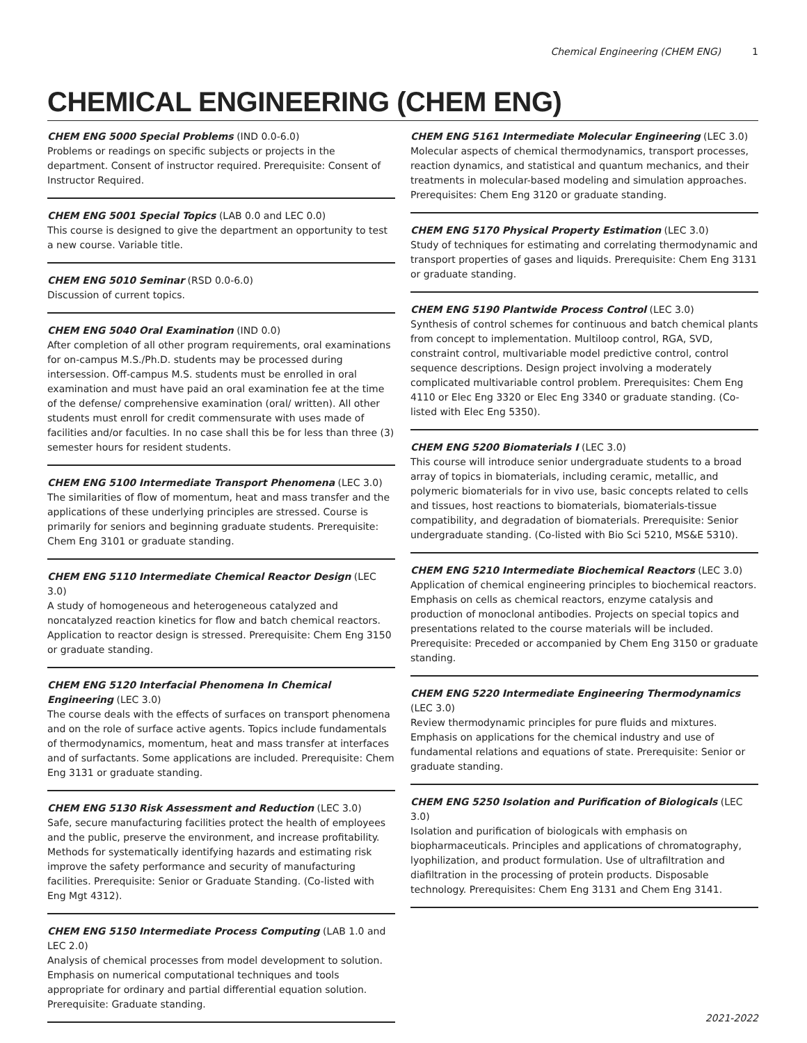Chemical Engineering (CHEM ENG) 1
CHEMICAL ENGINEERING (CHEM ENG)
CHEM ENG 5000 Special Problems (IND 0.0-6.0)
Problems or readings on specific subjects or projects in the department. Consent of instructor required. Prerequisite: Consent of Instructor Required.
CHEM ENG 5001 Special Topics (LAB 0.0 and LEC 0.0)
This course is designed to give the department an opportunity to test a new course. Variable title.
CHEM ENG 5010 Seminar (RSD 0.0-6.0)
Discussion of current topics.
CHEM ENG 5040 Oral Examination (IND 0.0)
After completion of all other program requirements, oral examinations for on-campus M.S./Ph.D. students may be processed during intersession. Off-campus M.S. students must be enrolled in oral examination and must have paid an oral examination fee at the time of the defense/ comprehensive examination (oral/ written). All other students must enroll for credit commensurate with uses made of facilities and/or faculties. In no case shall this be for less than three (3) semester hours for resident students.
CHEM ENG 5100 Intermediate Transport Phenomena (LEC 3.0)
The similarities of flow of momentum, heat and mass transfer and the applications of these underlying principles are stressed. Course is primarily for seniors and beginning graduate students. Prerequisite: Chem Eng 3101 or graduate standing.
CHEM ENG 5110 Intermediate Chemical Reactor Design (LEC 3.0)
A study of homogeneous and heterogeneous catalyzed and noncatalyzed reaction kinetics for flow and batch chemical reactors. Application to reactor design is stressed. Prerequisite: Chem Eng 3150 or graduate standing.
CHEM ENG 5120 Interfacial Phenomena In Chemical Engineering (LEC 3.0)
The course deals with the effects of surfaces on transport phenomena and on the role of surface active agents. Topics include fundamentals of thermodynamics, momentum, heat and mass transfer at interfaces and of surfactants. Some applications are included. Prerequisite: Chem Eng 3131 or graduate standing.
CHEM ENG 5130 Risk Assessment and Reduction (LEC 3.0)
Safe, secure manufacturing facilities protect the health of employees and the public, preserve the environment, and increase profitability. Methods for systematically identifying hazards and estimating risk improve the safety performance and security of manufacturing facilities. Prerequisite: Senior or Graduate Standing. (Co-listed with Eng Mgt 4312).
CHEM ENG 5150 Intermediate Process Computing (LAB 1.0 and LEC 2.0)
Analysis of chemical processes from model development to solution. Emphasis on numerical computational techniques and tools appropriate for ordinary and partial differential equation solution. Prerequisite: Graduate standing.
CHEM ENG 5161 Intermediate Molecular Engineering (LEC 3.0)
Molecular aspects of chemical thermodynamics, transport processes, reaction dynamics, and statistical and quantum mechanics, and their treatments in molecular-based modeling and simulation approaches. Prerequisites: Chem Eng 3120 or graduate standing.
CHEM ENG 5170 Physical Property Estimation (LEC 3.0)
Study of techniques for estimating and correlating thermodynamic and transport properties of gases and liquids. Prerequisite: Chem Eng 3131 or graduate standing.
CHEM ENG 5190 Plantwide Process Control (LEC 3.0)
Synthesis of control schemes for continuous and batch chemical plants from concept to implementation. Multiloop control, RGA, SVD, constraint control, multivariable model predictive control, control sequence descriptions. Design project involving a moderately complicated multivariable control problem. Prerequisites: Chem Eng 4110 or Elec Eng 3320 or Elec Eng 3340 or graduate standing. (Co-listed with Elec Eng 5350).
CHEM ENG 5200 Biomaterials I (LEC 3.0)
This course will introduce senior undergraduate students to a broad array of topics in biomaterials, including ceramic, metallic, and polymeric biomaterials for in vivo use, basic concepts related to cells and tissues, host reactions to biomaterials, biomaterials-tissue compatibility, and degradation of biomaterials. Prerequisite: Senior undergraduate standing. (Co-listed with Bio Sci 5210, MS&E 5310).
CHEM ENG 5210 Intermediate Biochemical Reactors (LEC 3.0)
Application of chemical engineering principles to biochemical reactors. Emphasis on cells as chemical reactors, enzyme catalysis and production of monoclonal antibodies. Projects on special topics and presentations related to the course materials will be included. Prerequisite: Preceded or accompanied by Chem Eng 3150 or graduate standing.
CHEM ENG 5220 Intermediate Engineering Thermodynamics (LEC 3.0)
Review thermodynamic principles for pure fluids and mixtures. Emphasis on applications for the chemical industry and use of fundamental relations and equations of state. Prerequisite: Senior or graduate standing.
CHEM ENG 5250 Isolation and Purification of Biologicals (LEC 3.0)
Isolation and purification of biologicals with emphasis on biopharmaceuticals. Principles and applications of chromatography, lyophilization, and product formulation. Use of ultrafiltration and diafiltration in the processing of protein products. Disposable technology. Prerequisites: Chem Eng 3131 and Chem Eng 3141.
2021-2022